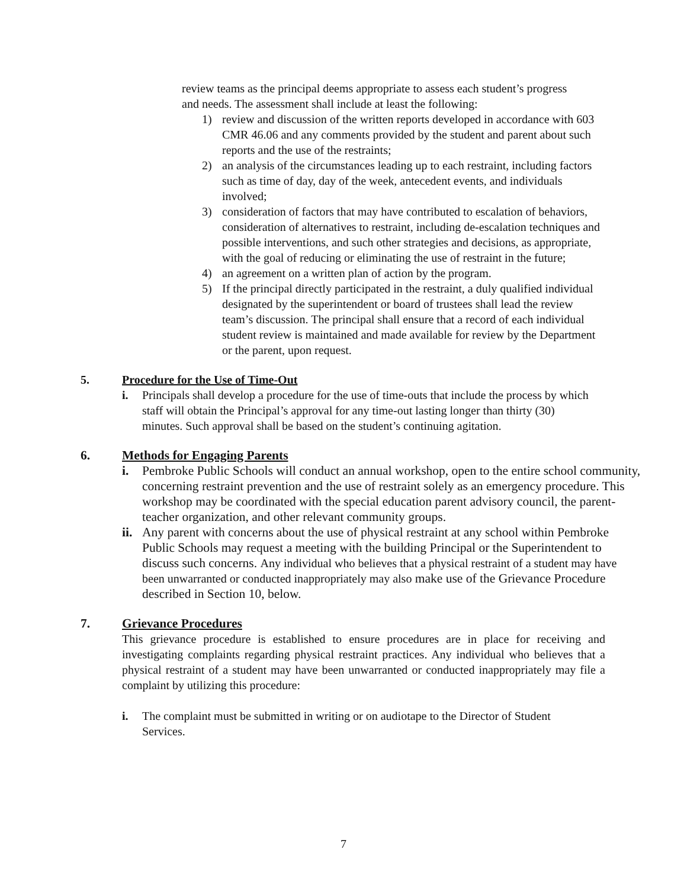review teams as the principal deems appropriate to assess each student’s progress and needs. The assessment shall include at least the following:
1) review and discussion of the written reports developed in accordance with 603 CMR 46.06 and any comments provided by the student and parent about such reports and the use of the restraints;
2) an analysis of the circumstances leading up to each restraint, including factors such as time of day, day of the week, antecedent events, and individuals involved;
3) consideration of factors that may have contributed to escalation of behaviors, consideration of alternatives to restraint, including de-escalation techniques and possible interventions, and such other strategies and decisions, as appropriate, with the goal of reducing or eliminating the use of restraint in the future;
4) an agreement on a written plan of action by the program.
5) If the principal directly participated in the restraint, a duly qualified individual designated by the superintendent or board of trustees shall lead the review team’s discussion. The principal shall ensure that a record of each individual student review is maintained and made available for review by the Department or the parent, upon request.
5. Procedure for the Use of Time-Out
i. Principals shall develop a procedure for the use of time-outs that include the process by which staff will obtain the Principal’s approval for any time-out lasting longer than thirty (30) minutes. Such approval shall be based on the student’s continuing agitation.
6. Methods for Engaging Parents
i. Pembroke Public Schools will conduct an annual workshop, open to the entire school community, concerning restraint prevention and the use of restraint solely as an emergency procedure. This workshop may be coordinated with the special education parent advisory council, the parent-teacher organization, and other relevant community groups.
ii. Any parent with concerns about the use of physical restraint at any school within Pembroke Public Schools may request a meeting with the building Principal or the Superintendent to discuss such concerns. Any individual who believes that a physical restraint of a student may have been unwarranted or conducted inappropriately may also make use of the Grievance Procedure described in Section 10, below.
7. Grievance Procedures
This grievance procedure is established to ensure procedures are in place for receiving and investigating complaints regarding physical restraint practices. Any individual who believes that a physical restraint of a student may have been unwarranted or conducted inappropriately may file a complaint by utilizing this procedure:
i. The complaint must be submitted in writing or on audiotape to the Director of Student Services.
7